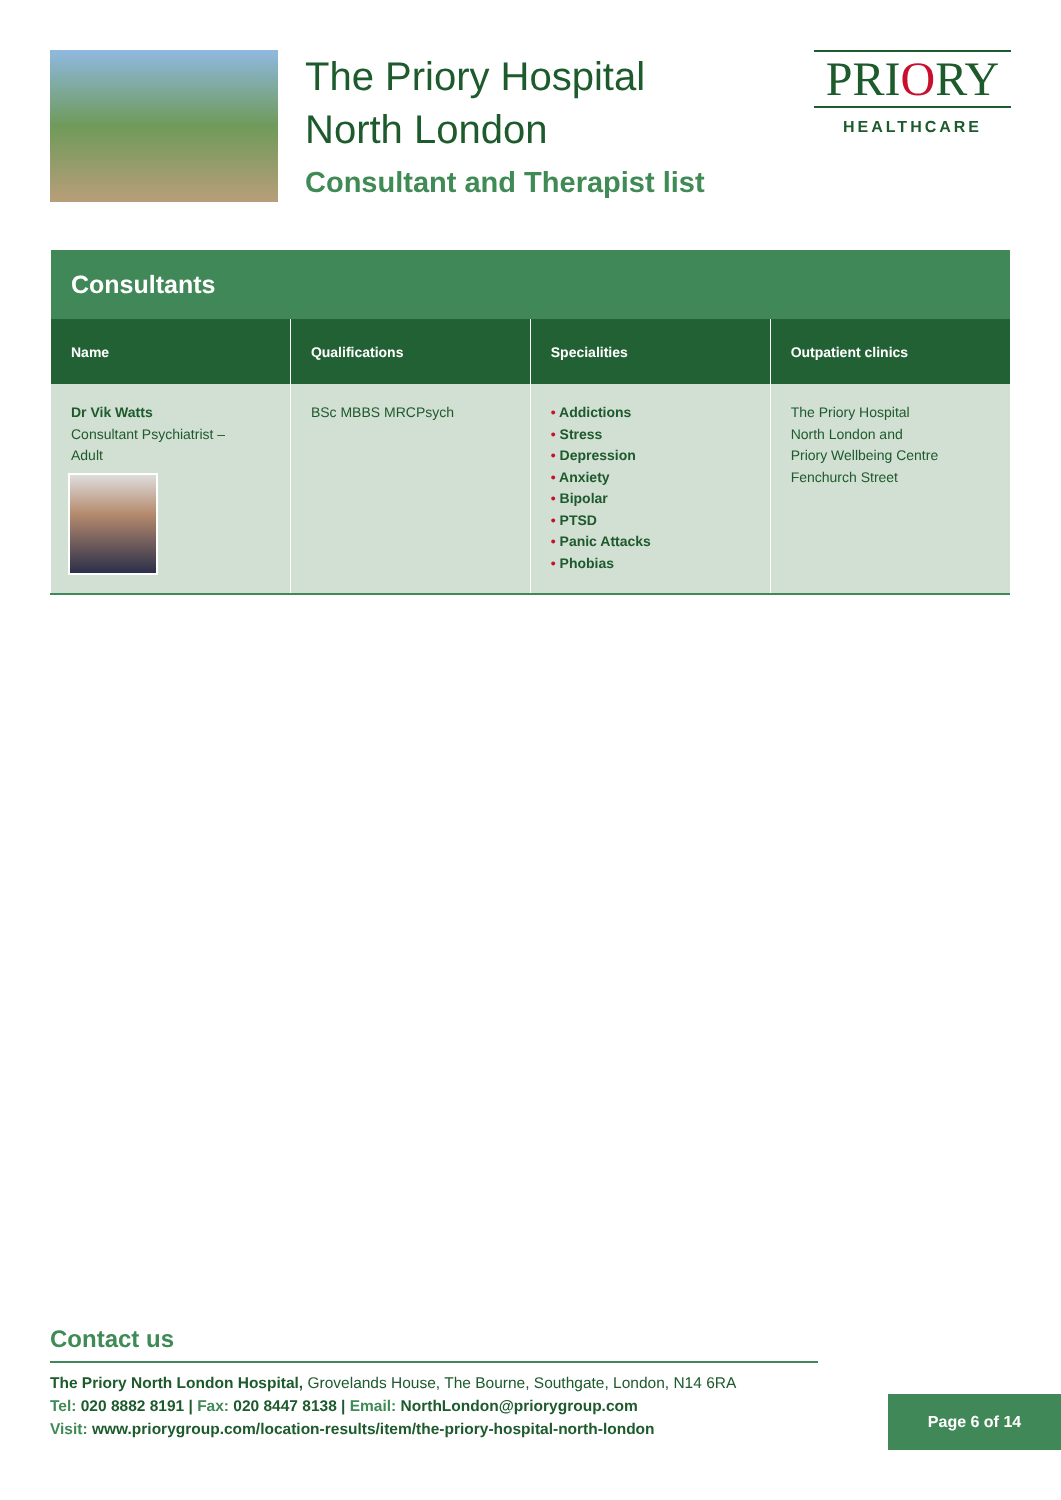The Priory Hospital
North London
Consultant and Therapist list
PRIORY
HEALTHCARE
| Consultants | | | |
| --- | --- | --- | --- |
| Name | Qualifications | Specialities | Outpatient clinics |
| Dr Vik Watts Consultant Psychiatrist – Adult | BSc MBBS MRCPsych | • Addictions • Stress • Depression • Anxiety • Bipolar • PTSD • Panic Attacks • Phobias | The Priory Hospital North London and Priory Wellbeing Centre Fenchurch Street |
Contact us
The Priory North London Hospital, Grovelands House, The Bourne, Southgate, London, N14 6RA
Tel: 020 8882 8191 | Fax: 020 8447 8138 | Email: NorthLondon@priorygroup.com
Visit: www.priorygroup.com/location-results/item/the-priory-hospital-north-london
Page 6 of 14